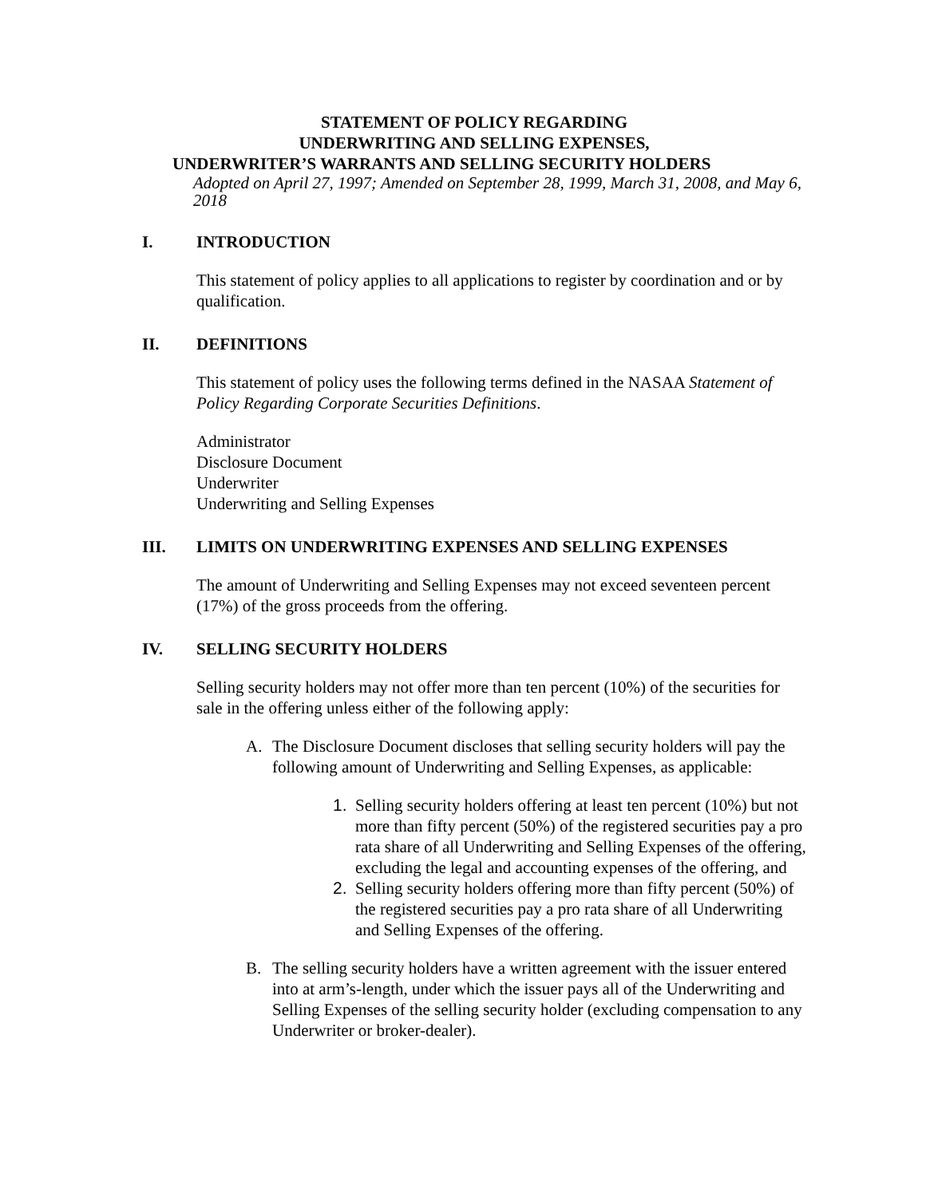STATEMENT OF POLICY REGARDING
UNDERWRITING AND SELLING EXPENSES,
UNDERWRITER’S WARRANTS AND SELLING SECURITY HOLDERS
Adopted on April 27, 1997; Amended on September 28, 1999, March 31, 2008, and May 6, 2018
I. INTRODUCTION
This statement of policy applies to all applications to register by coordination and or by qualification.
II. DEFINITIONS
This statement of policy uses the following terms defined in the NASAA Statement of Policy Regarding Corporate Securities Definitions.
Administrator
Disclosure Document
Underwriter
Underwriting and Selling Expenses
III. LIMITS ON UNDERWRITING EXPENSES AND SELLING EXPENSES
The amount of Underwriting and Selling Expenses may not exceed seventeen percent (17%) of the gross proceeds from the offering.
IV. SELLING SECURITY HOLDERS
Selling security holders may not offer more than ten percent (10%) of the securities for sale in the offering unless either of the following apply:
A. The Disclosure Document discloses that selling security holders will pay the following amount of Underwriting and Selling Expenses, as applicable:
1. Selling security holders offering at least ten percent (10%) but not more than fifty percent (50%) of the registered securities pay a pro rata share of all Underwriting and Selling Expenses of the offering, excluding the legal and accounting expenses of the offering, and
2. Selling security holders offering more than fifty percent (50%) of the registered securities pay a pro rata share of all Underwriting and Selling Expenses of the offering.
B. The selling security holders have a written agreement with the issuer entered into at arm’s-length, under which the issuer pays all of the Underwriting and Selling Expenses of the selling security holder (excluding compensation to any Underwriter or broker-dealer).